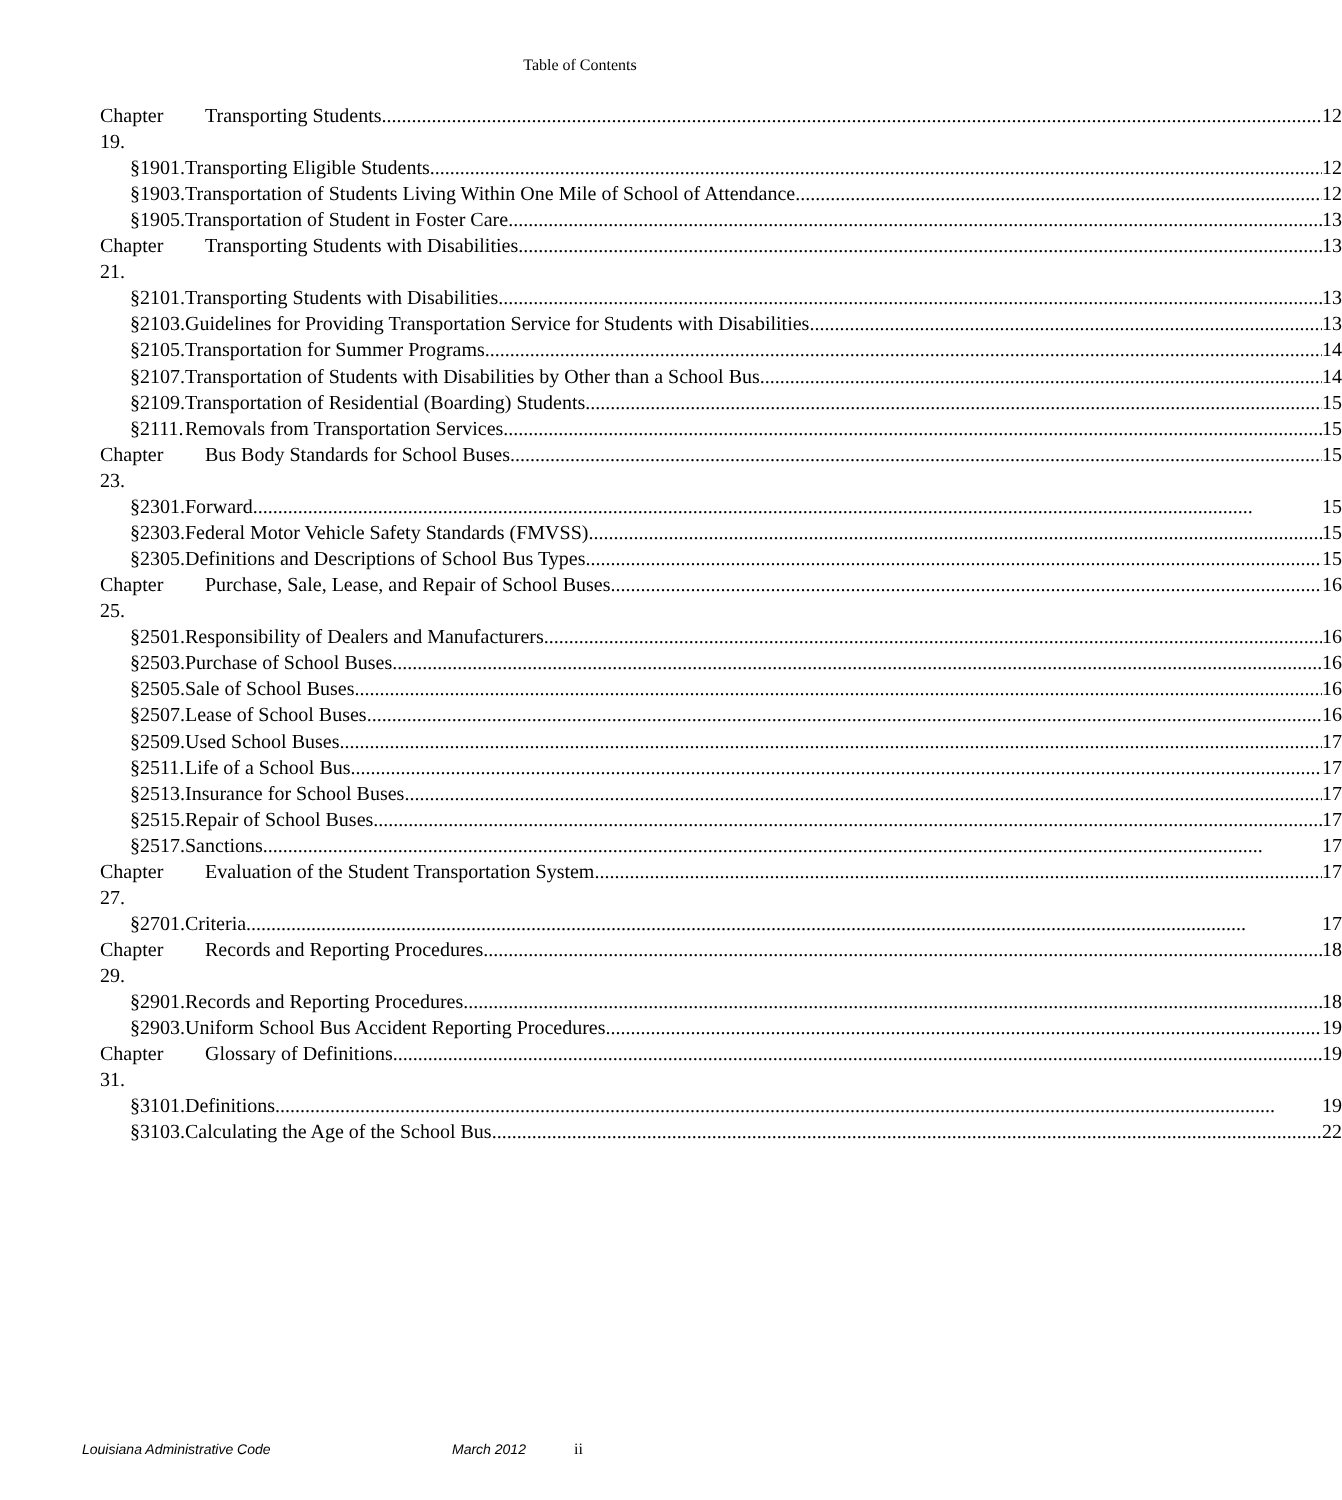Table of Contents
| Chapter 19. | Transporting Students 12 |
| §1901. | Transporting Eligible Students 12 |
| §1903. | Transportation of Students Living Within One Mile of School of Attendance 12 |
| §1905. | Transportation of Student in Foster Care 13 |
| Chapter 21. | Transporting Students with Disabilities 13 |
| §2101. | Transporting Students with Disabilities 13 |
| §2103. | Guidelines for Providing Transportation Service for Students with Disabilities 13 |
| §2105. | Transportation for Summer Programs 14 |
| §2107. | Transportation of Students with Disabilities by Other than a School Bus 14 |
| §2109. | Transportation of Residential (Boarding) Students 15 |
| §2111. | Removals from Transportation Services 15 |
| Chapter 23. | Bus Body Standards for School Buses 15 |
| §2301. | Forward 15 |
| §2303. | Federal Motor Vehicle Safety Standards (FMVSS) 15 |
| §2305. | Definitions and Descriptions of School Bus Types 15 |
| Chapter 25. | Purchase, Sale, Lease, and Repair of School Buses 16 |
| §2501. | Responsibility of Dealers and Manufacturers 16 |
| §2503. | Purchase of School Buses 16 |
| §2505. | Sale of School Buses 16 |
| §2507. | Lease of School Buses 16 |
| §2509. | Used School Buses 17 |
| §2511. | Life of a School Bus 17 |
| §2513. | Insurance for School Buses 17 |
| §2515. | Repair of School Buses 17 |
| §2517. | Sanctions 17 |
| Chapter 27. | Evaluation of the Student Transportation System 17 |
| §2701. | Criteria 17 |
| Chapter 29. | Records and Reporting Procedures 18 |
| §2901. | Records and Reporting Procedures 18 |
| §2903. | Uniform School Bus Accident Reporting Procedures 19 |
| Chapter 31. | Glossary of Definitions 19 |
| §3101. | Definitions 19 |
| §3103. | Calculating the Age of the School Bus 22 |
Louisiana Administrative Code March 2012 ii